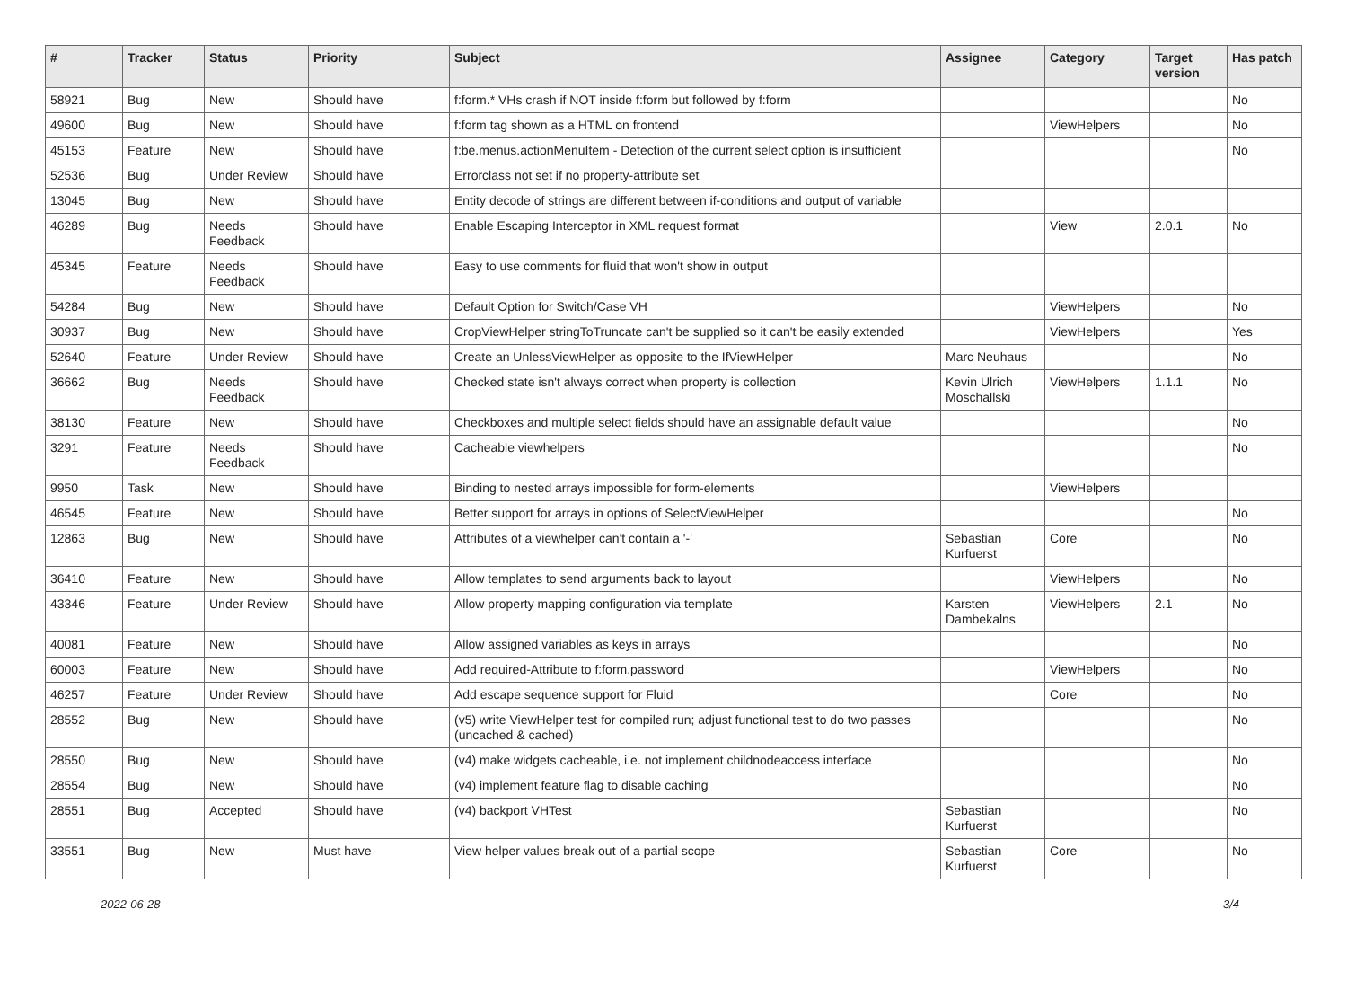| # | Tracker | Status | Priority | Subject | Assignee | Category | Target version | Has patch |
| --- | --- | --- | --- | --- | --- | --- | --- | --- |
| 58921 | Bug | New | Should have | f:form.* VHs crash if NOT inside f:form but followed by f:form | | | | No |
| 49600 | Bug | New | Should have | f:form tag shown as a HTML on frontend | | ViewHelpers | | No |
| 45153 | Feature | New | Should have | f:be.menus.actionMenuItem - Detection of the current select option is insufficient | | | | No |
| 52536 | Bug | Under Review | Should have | Errorclass not set if no property-attribute set | | | | |
| 13045 | Bug | New | Should have | Entity decode of strings are different between if-conditions and output of variable | | | | |
| 46289 | Bug | Needs Feedback | Should have | Enable Escaping Interceptor in XML request format | | View | 2.0.1 | No |
| 45345 | Feature | Needs Feedback | Should have | Easy to use comments for fluid that won't show in output | | | | |
| 54284 | Bug | New | Should have | Default Option for Switch/Case VH | | ViewHelpers | | No |
| 30937 | Bug | New | Should have | CropViewHelper stringToTruncate can't be supplied so it can't be easily extended | | ViewHelpers | | Yes |
| 52640 | Feature | Under Review | Should have | Create an UnlessViewHelper as opposite to the IfViewHelper | Marc Neuhaus | | | No |
| 36662 | Bug | Needs Feedback | Should have | Checked state isn't always correct when property is collection | Kevin Ulrich Moschallski | ViewHelpers | 1.1.1 | No |
| 38130 | Feature | New | Should have | Checkboxes and multiple select fields should have an assignable default value | | | | No |
| 3291 | Feature | Needs Feedback | Should have | Cacheable viewhelpers | | | | No |
| 9950 | Task | New | Should have | Binding to nested arrays impossible for form-elements | | ViewHelpers | | |
| 46545 | Feature | New | Should have | Better support for arrays in options of SelectViewHelper | | | | No |
| 12863 | Bug | New | Should have | Attributes of a viewhelper can't contain a '-' | Sebastian Kurfuerst | Core | | No |
| 36410 | Feature | New | Should have | Allow templates to send arguments back to layout | | ViewHelpers | | No |
| 43346 | Feature | Under Review | Should have | Allow property mapping configuration via template | Karsten Dambekalns | ViewHelpers | 2.1 | No |
| 40081 | Feature | New | Should have | Allow assigned variables as keys in arrays | | | | No |
| 60003 | Feature | New | Should have | Add required-Attribute to f:form.password | | ViewHelpers | | No |
| 46257 | Feature | Under Review | Should have | Add escape sequence support for Fluid | | Core | | No |
| 28552 | Bug | New | Should have | (v5) write ViewHelper test for compiled run; adjust functional test to do two passes (uncached & cached) | | | | No |
| 28550 | Bug | New | Should have | (v4) make widgets cacheable, i.e. not implement childnodeaccess interface | | | | No |
| 28554 | Bug | New | Should have | (v4) implement feature flag to disable caching | | | | No |
| 28551 | Bug | Accepted | Should have | (v4) backport VHTest | Sebastian Kurfuerst | | | No |
| 33551 | Bug | New | Must have | View helper values break out of a partial scope | Sebastian Kurfuerst | Core | | No |
2022-06-28 3/4